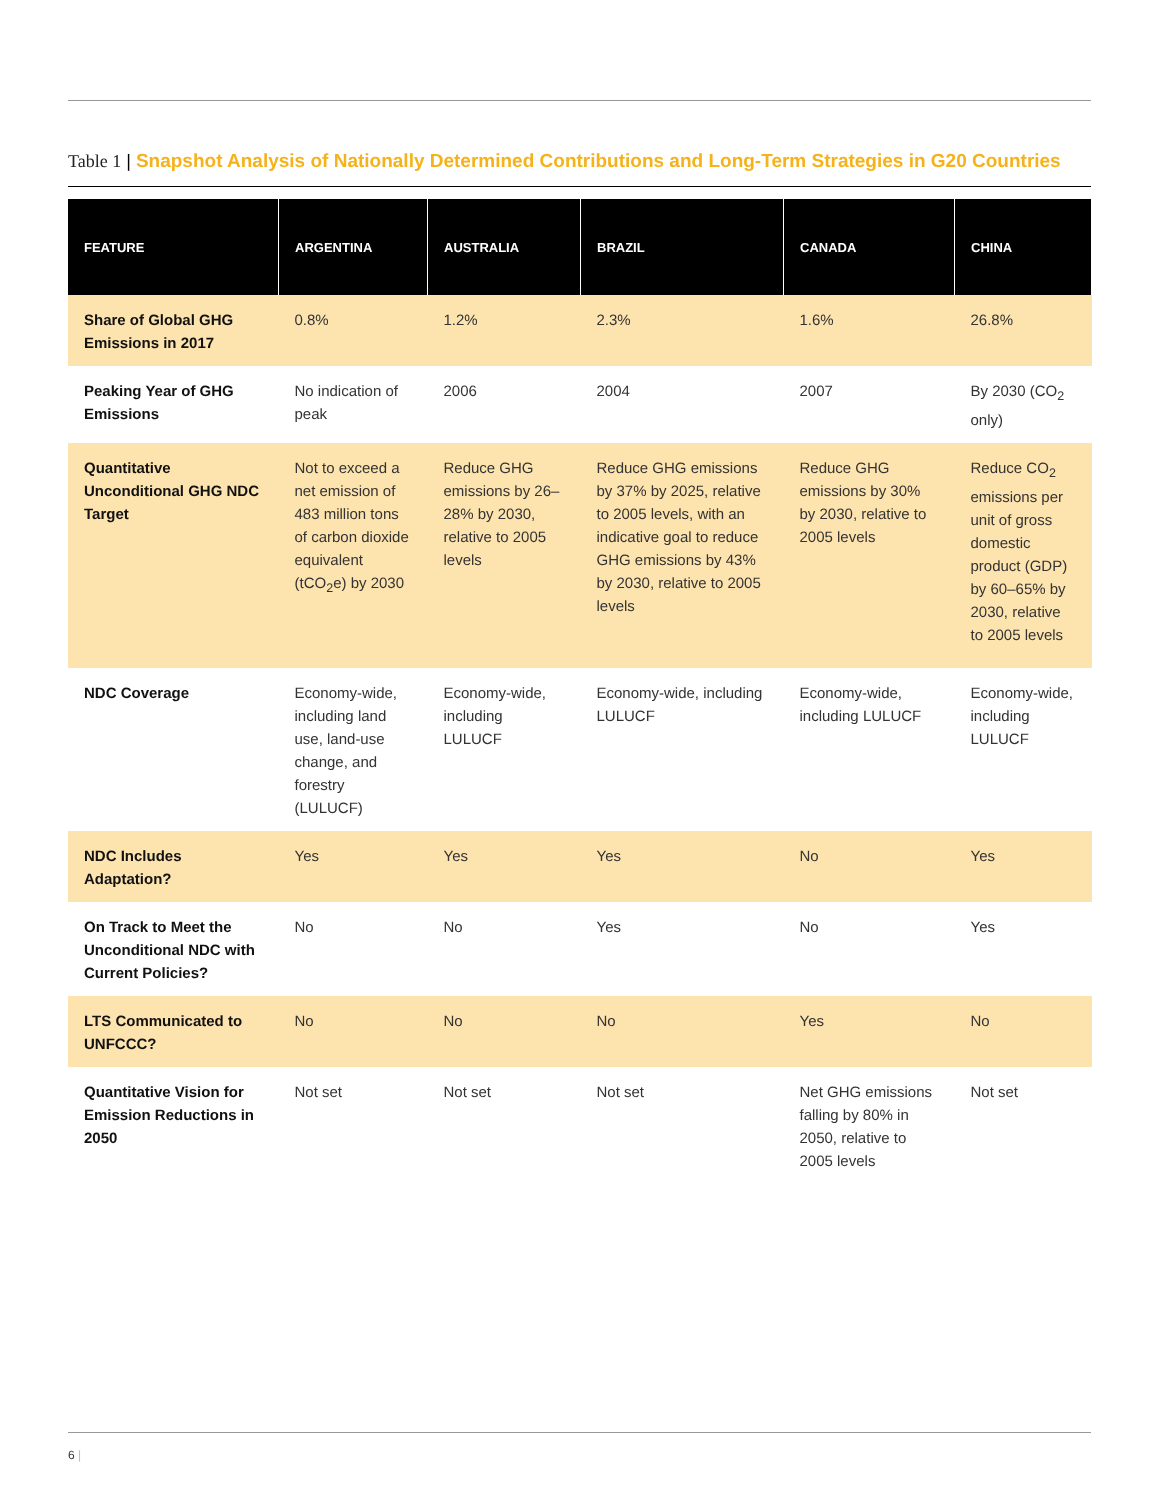Table 1 | Snapshot Analysis of Nationally Determined Contributions and Long-Term Strategies in G20 Countries
| FEATURE | ARGENTINA | AUSTRALIA | BRAZIL | CANADA | CHINA |
| --- | --- | --- | --- | --- | --- |
| Share of Global GHG Emissions in 2017 | 0.8% | 1.2% | 2.3% | 1.6% | 26.8% |
| Peaking Year of GHG Emissions | No indication of peak | 2006 | 2004 | 2007 | By 2030 (CO<sub>2</sub> only) |
| Quantitative Unconditional GHG NDC Target | Not to exceed a net emission of 483 million tons of carbon dioxide equivalent (tCO<sub>2</sub>e) by 2030 | Reduce GHG emissions by 26–28% by 2030, relative to 2005 levels | Reduce GHG emissions by 37% by 2025, relative to 2005 levels, with an indicative goal to reduce GHG emissions by 43% by 2030, relative to 2005 levels | Reduce GHG emissions by 30% by 2030, relative to 2005 levels | Reduce CO<sub>2</sub> emissions per unit of gross domestic product (GDP) by 60–65% by 2030, relative to 2005 levels |
| NDC Coverage | Economy-wide, including land use, land-use change, and forestry (LULUCF) | Economy-wide, including LULUCF | Economy-wide, including LULUCF | Economy-wide, including LULUCF | Economy-wide, including LULUCF |
| NDC Includes Adaptation? | Yes | Yes | Yes | No | Yes |
| On Track to Meet the Unconditional NDC with Current Policies? | No | No | Yes | No | Yes |
| LTS Communicated to UNFCCC? | No | No | No | Yes | No |
| Quantitative Vision for Emission Reductions in 2050 | Not set | Not set | Not set | Net GHG emissions falling by 80% in 2050, relative to 2005 levels | Not set |
6 |